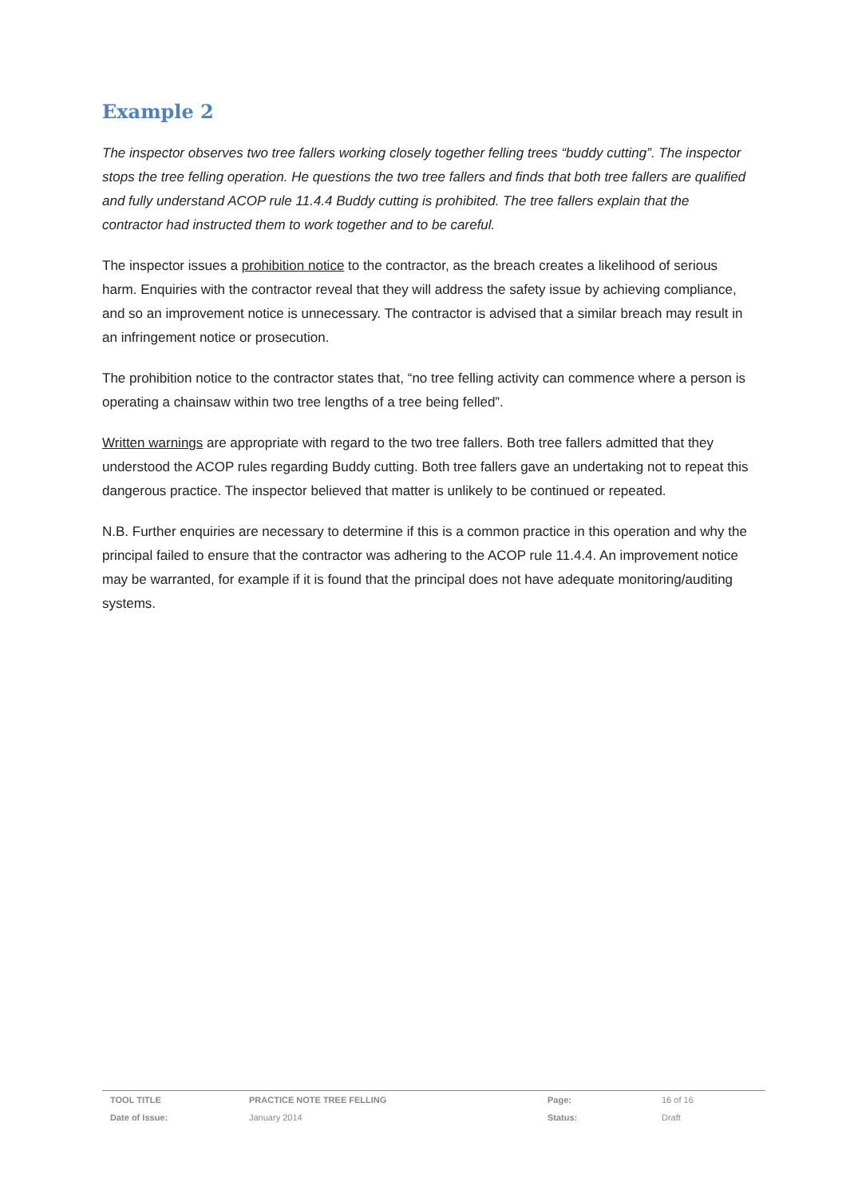Example 2
The inspector observes two tree fallers working closely together felling trees “buddy cutting”. The inspector stops the tree felling operation. He questions the two tree fallers and finds that both tree fallers are qualified and fully understand ACOP rule 11.4.4 Buddy cutting is prohibited. The tree fallers explain that the contractor had instructed them to work together and to be careful.
The inspector issues a prohibition notice to the contractor, as the breach creates a likelihood of serious harm. Enquiries with the contractor reveal that they will address the safety issue by achieving compliance, and so an improvement notice is unnecessary. The contractor is advised that a similar breach may result in an infringement notice or prosecution.
The prohibition notice to the contractor states that, “no tree felling activity can commence where a person is operating a chainsaw within two tree lengths of a tree being felled”.
Written warnings are appropriate with regard to the two tree fallers. Both tree fallers admitted that they understood the ACOP rules regarding Buddy cutting. Both tree fallers gave an undertaking not to repeat this dangerous practice. The inspector believed that matter is unlikely to be continued or repeated.
N.B. Further enquiries are necessary to determine if this is a common practice in this operation and why the principal failed to ensure that the contractor was adhering to the ACOP rule 11.4.4. An improvement notice may be warranted, for example if it is found that the principal does not have adequate monitoring/auditing systems.
| TOOL TITLE | PRACTICE NOTE TREE FELLING | Page: | 16 of 16 |
| Date of Issue: | January 2014 | Status: | Draft |